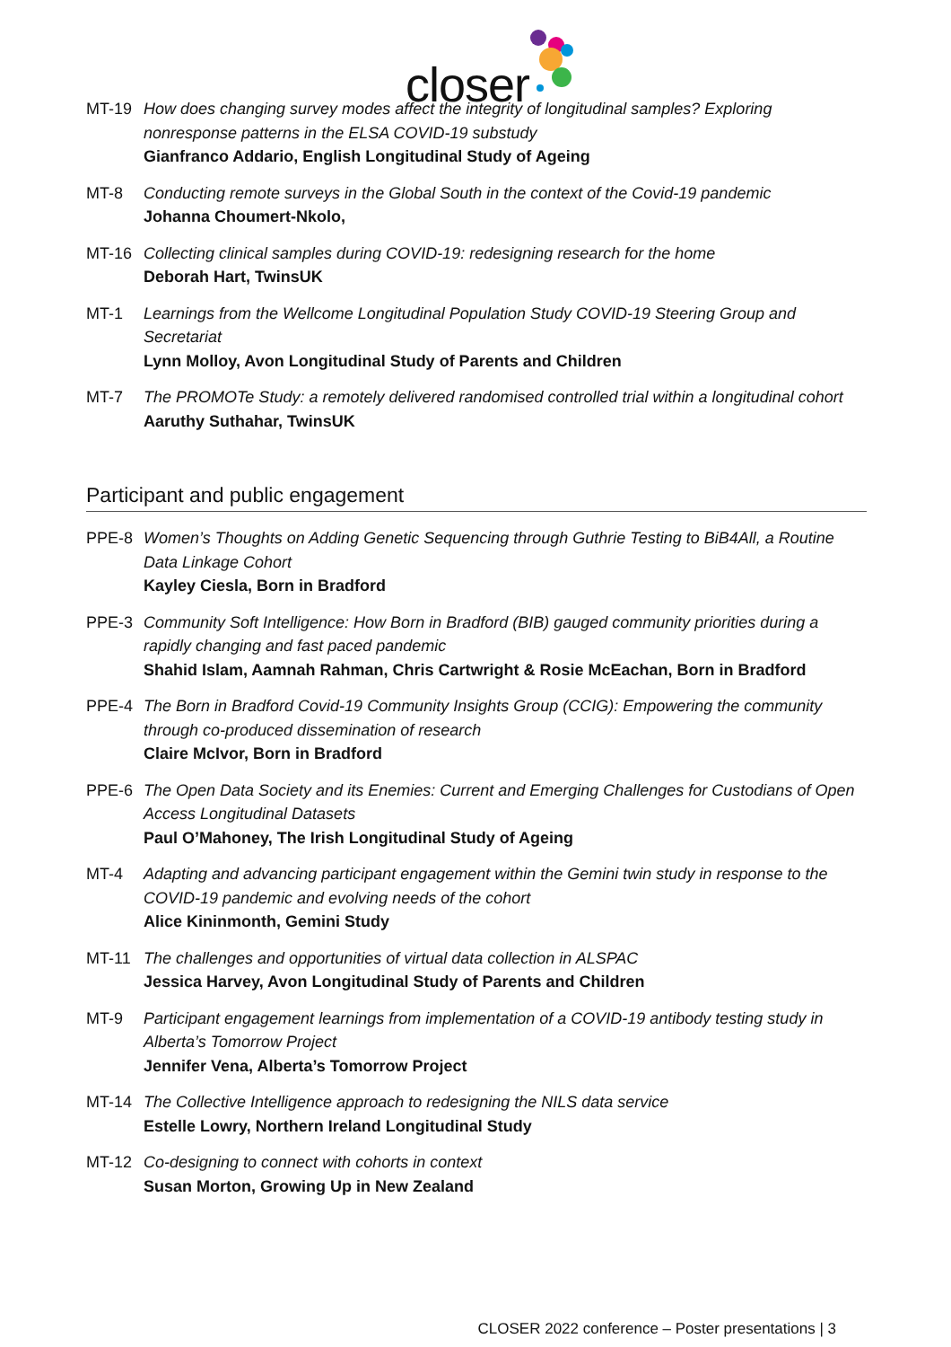closer
MT-19 How does changing survey modes affect the integrity of longitudinal samples? Exploring nonresponse patterns in the ELSA COVID-19 substudy
Gianfranco Addario, English Longitudinal Study of Ageing
MT-8 Conducting remote surveys in the Global South in the context of the Covid-19 pandemic
Johanna Choumert-Nkolo,
MT-16 Collecting clinical samples during COVID-19: redesigning research for the home
Deborah Hart, TwinsUK
MT-1 Learnings from the Wellcome Longitudinal Population Study COVID-19 Steering Group and Secretariat
Lynn Molloy, Avon Longitudinal Study of Parents and Children
MT-7 The PROMOTe Study: a remotely delivered randomised controlled trial within a longitudinal cohort
Aaruthy Suthahar, TwinsUK
Participant and public engagement
PPE-8 Women’s Thoughts on Adding Genetic Sequencing through Guthrie Testing to BiB4All, a Routine Data Linkage Cohort
Kayley Ciesla, Born in Bradford
PPE-3 Community Soft Intelligence: How Born in Bradford (BIB) gauged community priorities during a rapidly changing and fast paced pandemic
Shahid Islam, Aamnah Rahman, Chris Cartwright & Rosie McEachan, Born in Bradford
PPE-4 The Born in Bradford Covid-19 Community Insights Group (CCIG): Empowering the community through co-produced dissemination of research
Claire McIvor, Born in Bradford
PPE-6 The Open Data Society and its Enemies: Current and Emerging Challenges for Custodians of Open Access Longitudinal Datasets
Paul O’Mahoney, The Irish Longitudinal Study of Ageing
MT-4 Adapting and advancing participant engagement within the Gemini twin study in response to the COVID-19 pandemic and evolving needs of the cohort
Alice Kininmonth, Gemini Study
MT-11 The challenges and opportunities of virtual data collection in ALSPAC
Jessica Harvey, Avon Longitudinal Study of Parents and Children
MT-9 Participant engagement learnings from implementation of a COVID-19 antibody testing study in Alberta’s Tomorrow Project
Jennifer Vena, Alberta’s Tomorrow Project
MT-14 The Collective Intelligence approach to redesigning the NILS data service
Estelle Lowry, Northern Ireland Longitudinal Study
MT-12 Co-designing to connect with cohorts in context
Susan Morton, Growing Up in New Zealand
CLOSER 2022 conference – Poster presentations | 3